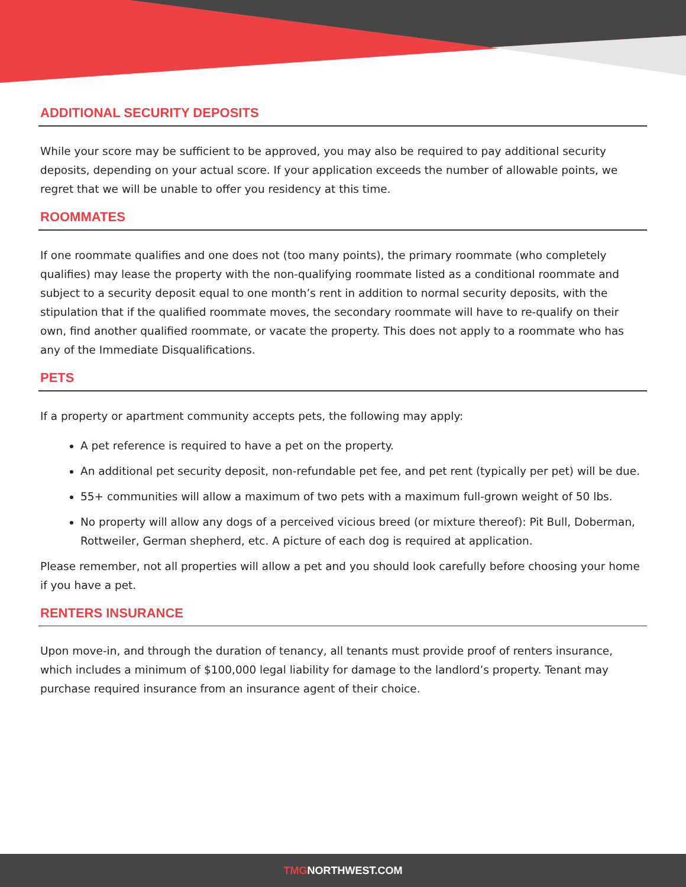ADDITIONAL SECURITY DEPOSITS
While your score may be sufficient to be approved, you may also be required to pay additional security deposits, depending on your actual score. If your application exceeds the number of allowable points, we regret that we will be unable to offer you residency at this time.
ROOMMATES
If one roommate qualifies and one does not (too many points), the primary roommate (who completely qualifies) may lease the property with the non-qualifying roommate listed as a conditional roommate and subject to a security deposit equal to one month’s rent in addition to normal security deposits, with the stipulation that if the qualified roommate moves, the secondary roommate will have to re-qualify on their own, find another qualified roommate, or vacate the property. This does not apply to a roommate who has any of the Immediate Disqualifications.
PETS
If a property or apartment community accepts pets, the following may apply:
A pet reference is required to have a pet on the property.
An additional pet security deposit, non-refundable pet fee, and pet rent (typically per pet) will be due.
55+ communities will allow a maximum of two pets with a maximum full-grown weight of 50 lbs.
No property will allow any dogs of a perceived vicious breed (or mixture thereof): Pit Bull, Doberman, Rottweiler, German shepherd, etc. A picture of each dog is required at application.
Please remember, not all properties will allow a pet and you should look carefully before choosing your home if you have a pet.
RENTERS INSURANCE
Upon move-in, and through the duration of tenancy, all tenants must provide proof of renters insurance, which includes a minimum of $100,000 legal liability for damage to the landlord’s property. Tenant may purchase required insurance from an insurance agent of their choice.
TMGNORTHWEST.COM